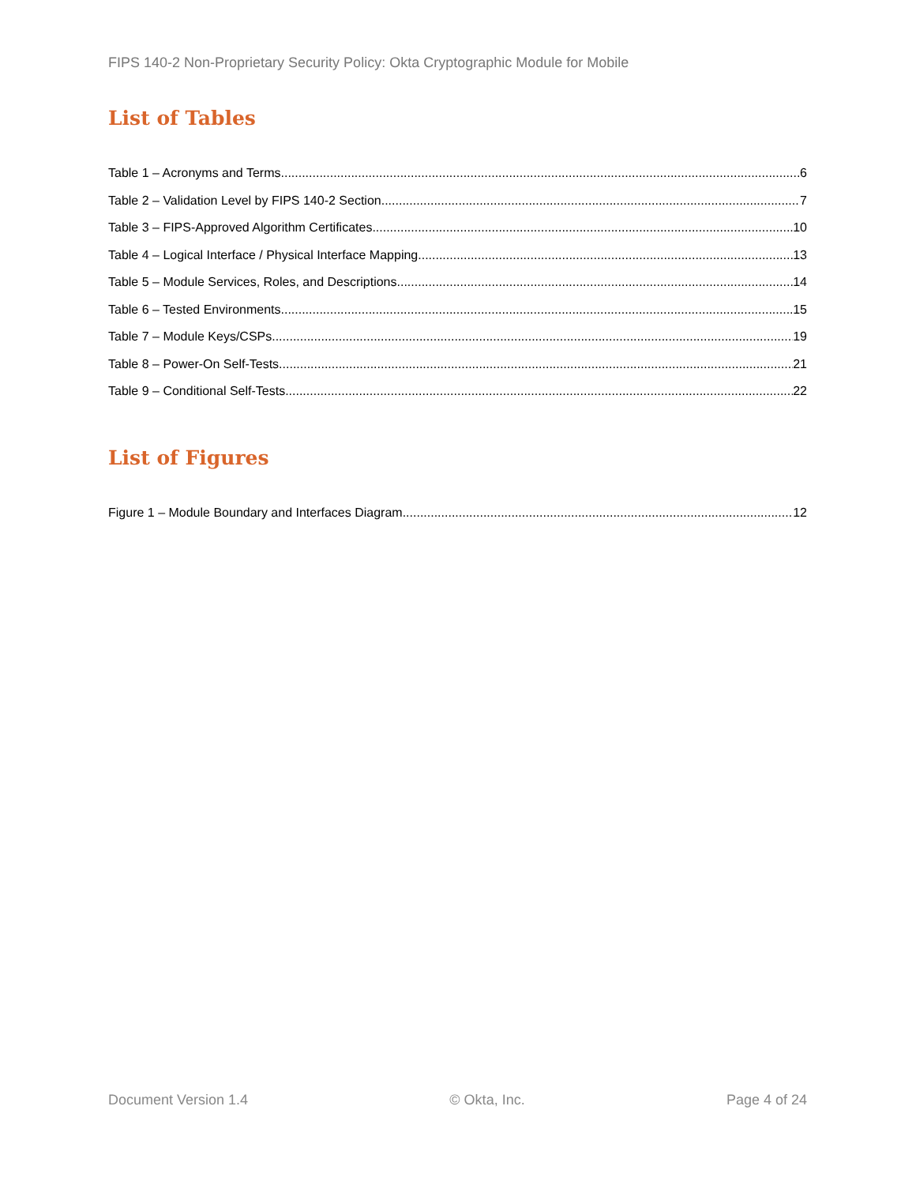FIPS 140-2 Non-Proprietary Security Policy: Okta Cryptographic Module for Mobile
List of Tables
Table 1 – Acronyms and Terms 6
Table 2 – Validation Level by FIPS 140-2 Section 7
Table 3 – FIPS-Approved Algorithm Certificates 10
Table 4 – Logical Interface / Physical Interface Mapping 13
Table 5 – Module Services, Roles, and Descriptions 14
Table 6 – Tested Environments 15
Table 7 – Module Keys/CSPs 19
Table 8 – Power-On Self-Tests 21
Table 9 – Conditional Self-Tests 22
List of Figures
Figure 1 – Module Boundary and Interfaces Diagram 12
Document Version 1.4 © Okta, Inc. Page 4 of 24